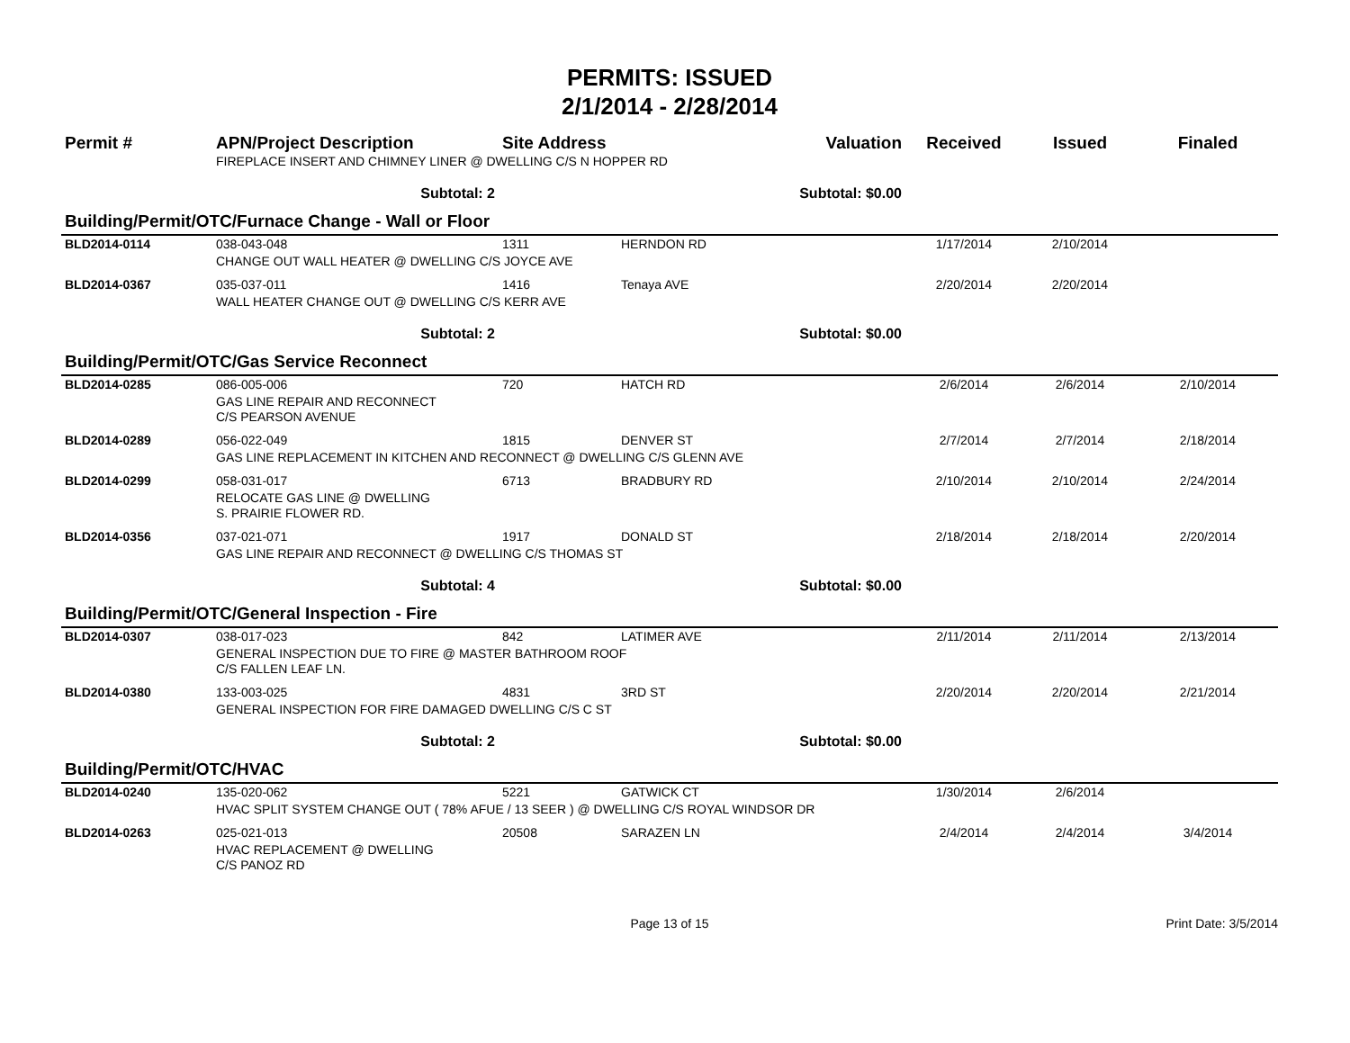PERMITS: ISSUED
2/1/2014 - 2/28/2014
| Permit # | APN/Project Description | Site Address | | Valuation | Received | Issued | Finaled |
| --- | --- | --- | --- | --- | --- | --- | --- |
| | FIREPLACE INSERT AND CHIMNEY LINER @ DWELLING C/S N HOPPER RD | | | | | | |
| | Subtotal: 2 | Subtotal: $0.00 | | | | | |
| Building/Permit/OTC/Furnace Change - Wall or Floor | | | | | | | |
| BLD2014-0114 | 038-043-048 | 1311 | HERNDON RD | | 1/17/2014 | 2/10/2014 | |
| | CHANGE OUT WALL HEATER @ DWELLING C/S JOYCE AVE | | | | | | |
| BLD2014-0367 | 035-037-011 | 1416 | Tenaya AVE | | 2/20/2014 | 2/20/2014 | |
| | WALL HEATER CHANGE OUT @ DWELLING C/S KERR AVE | | | | | | |
| | Subtotal: 2 | Subtotal: $0.00 | | | | | |
| Building/Permit/OTC/Gas Service Reconnect | | | | | | | |
| BLD2014-0285 | 086-005-006 | 720 | HATCH RD | | 2/6/2014 | 2/6/2014 | 2/10/2014 |
| | GAS LINE REPAIR AND RECONNECT C/S PEARSON AVENUE | | | | | | |
| BLD2014-0289 | 056-022-049 | 1815 | DENVER ST | | 2/7/2014 | 2/7/2014 | 2/18/2014 |
| | GAS LINE REPLACEMENT IN KITCHEN AND RECONNECT @ DWELLING C/S GLENN AVE | | | | | | |
| BLD2014-0299 | 058-031-017 | 6713 | BRADBURY RD | | 2/10/2014 | 2/10/2014 | 2/24/2014 |
| | RELOCATE GAS LINE @ DWELLING S. PRAIRIE FLOWER RD. | | | | | | |
| BLD2014-0356 | 037-021-071 | 1917 | DONALD ST | | 2/18/2014 | 2/18/2014 | 2/20/2014 |
| | GAS LINE REPAIR AND RECONNECT @ DWELLING C/S THOMAS ST | | | | | | |
| | Subtotal: 4 | Subtotal: $0.00 | | | | | |
| Building/Permit/OTC/General Inspection - Fire | | | | | | | |
| BLD2014-0307 | 038-017-023 | 842 | LATIMER AVE | | 2/11/2014 | 2/11/2014 | 2/13/2014 |
| | GENERAL INSPECTION DUE TO FIRE @ MASTER BATHROOM ROOF C/S FALLEN LEAF LN. | | | | | | |
| BLD2014-0380 | 133-003-025 | 4831 | 3RD ST | | 2/20/2014 | 2/20/2014 | 2/21/2014 |
| | GENERAL INSPECTION FOR FIRE DAMAGED DWELLING C/S C ST | | | | | | |
| | Subtotal: 2 | Subtotal: $0.00 | | | | | |
| Building/Permit/OTC/HVAC | | | | | | | |
| BLD2014-0240 | 135-020-062 | 5221 | GATWICK CT | | 1/30/2014 | 2/6/2014 | |
| | HVAC SPLIT SYSTEM CHANGE OUT ( 78% AFUE / 13 SEER ) @ DWELLING C/S ROYAL WINDSOR DR | | | | | | |
| BLD2014-0263 | 025-021-013 | 20508 | SARAZEN LN | | 2/4/2014 | 2/4/2014 | 3/4/2014 |
| | HVAC REPLACEMENT @ DWELLING C/S PANOZ RD | | | | | | |
Page 13 of 15 Print Date: 3/5/2014